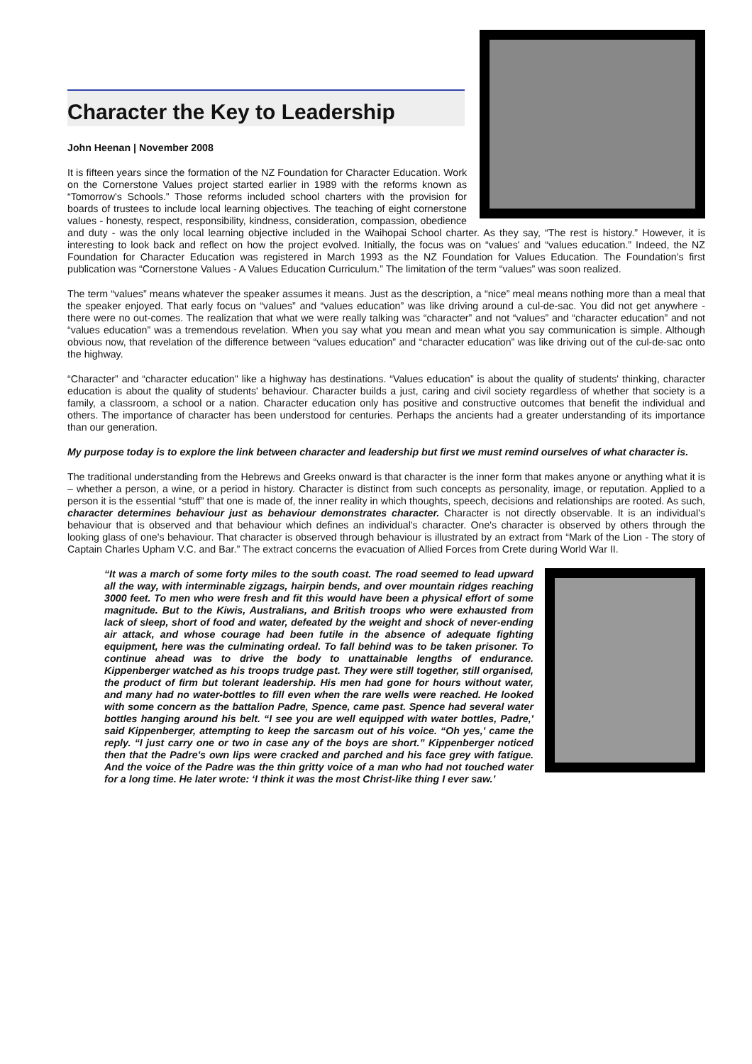Character the Key to Leadership
John Heenan | November 2008
It is fifteen years since the formation of the NZ Foundation for Character Education. Work on the Cornerstone Values project started earlier in 1989 with the reforms known as “Tomorrow's Schools.” Those reforms included school charters with the provision for boards of trustees to include local learning objectives. The teaching of eight cornerstone values - honesty, respect, responsibility, kindness, consideration, compassion, obedience and duty - was the only local learning objective included in the Waihopai School charter. As they say, “The rest is history.” However, it is interesting to look back and reflect on how the project evolved. Initially, the focus was on “values' and “values education.” Indeed, the NZ Foundation for Character Education was registered in March 1993 as the NZ Foundation for Values Education. The Foundation's first publication was “Cornerstone Values - A Values Education Curriculum.” The limitation of the term “values” was soon realized.
The term “values” means whatever the speaker assumes it means. Just as the description, a “nice” meal means nothing more than a meal that the speaker enjoyed. That early focus on “values” and “values education” was like driving around a cul-de-sac. You did not get anywhere - there were no out-comes. The realization that what we were really talking was “character” and not “values” and “character education” and not “values education” was a tremendous revelation. When you say what you mean and mean what you say communication is simple. Although obvious now, that revelation of the difference between “values education” and “character education” was like driving out of the cul-de-sac onto the highway.
“Character” and “character education" like a highway has destinations. “Values education” is about the quality of students' thinking, character education is about the quality of students' behaviour. Character builds a just, caring and civil society regardless of whether that society is a family, a classroom, a school or a nation. Character education only has positive and constructive outcomes that benefit the individual and others. The importance of character has been understood for centuries. Perhaps the ancients had a greater understanding of its importance than our generation.
My purpose today is to explore the link between character and leadership but first we must remind ourselves of what character is.
The traditional understanding from the Hebrews and Greeks onward is that character is the inner form that makes anyone or anything what it is – whether a person, a wine, or a period in history. Character is distinct from such concepts as personality, image, or reputation. Applied to a person it is the essential “stuff” that one is made of, the inner reality in which thoughts, speech, decisions and relationships are rooted. As such, character determines behaviour just as behaviour demonstrates character. Character is not directly observable. It is an individual's behaviour that is observed and that behaviour which defines an individual's character. One's character is observed by others through the looking glass of one's behaviour. That character is observed through behaviour is illustrated by an extract from “Mark of the Lion - The story of Captain Charles Upham V.C. and Bar.” The extract concerns the evacuation of Allied Forces from Crete during World War II.
“It was a march of some forty miles to the south coast. The road seemed to lead upward all the way, with interminable zigzags, hairpin bends, and over mountain ridges reaching 3000 feet. To men who were fresh and fit this would have been a physical effort of some magnitude. But to the Kiwis, Australians, and British troops who were exhausted from lack of sleep, short of food and water, defeated by the weight and shock of never-ending air attack, and whose courage had been futile in the absence of adequate fighting equipment, here was the culminating ordeal. To fall behind was to be taken prisoner. To continue ahead was to drive the body to unattainable lengths of endurance. Kippenberger watched as his troops trudge past. They were still together, still organised, the product of firm but tolerant leadership. His men had gone for hours without water, and many had no water-bottles to fill even when the rare wells were reached. He looked with some concern as the battalion Padre, Spence, came past. Spence had several water bottles hanging around his belt. “I see you are well equipped with water bottles, Padre,' said Kippenberger, attempting to keep the sarcasm out of his voice. “Oh yes,' came the reply. “I just carry one or two in case any of the boys are short.” Kippenberger noticed then that the Padre's own lips were cracked and parched and his face grey with fatigue. And the voice of the Padre was the thin gritty voice of a man who had not touched water for a long time. He later wrote: ‘I think it was the most Christ-like thing I ever saw.’